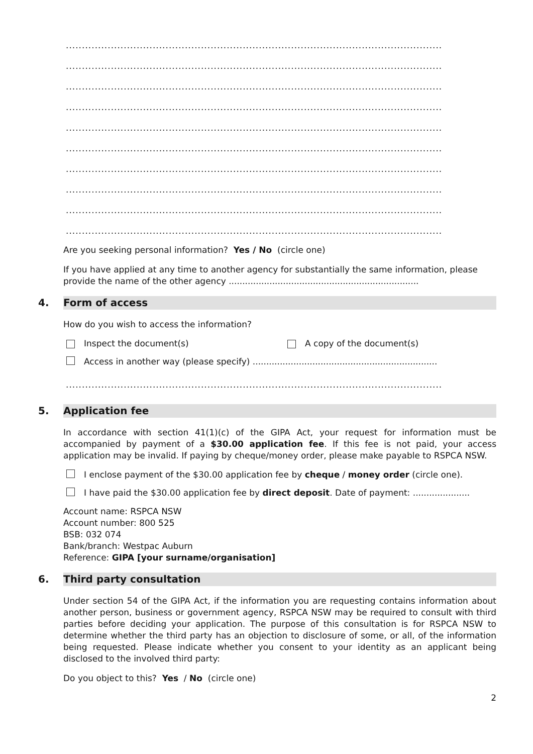.....................................................................................................................
.....................................................................................................................
.....................................................................................................................
.....................................................................................................................
.....................................................................................................................
.....................................................................................................................
.....................................................................................................................
.....................................................................................................................
.....................................................................................................................
.....................................................................................................................
Are you seeking personal information? Yes / No (circle one)
If you have applied at any time to another agency for substantially the same information, please provide the name of the other agency ......................................................................
4. Form of access
How do you wish to access the information?
Inspect the document(s) A copy of the document(s)
Access in another way (please specify) ....................................................................
.....................................................................................................................
5. Application fee
In accordance with section 41(1)(c) of the GIPA Act, your request for information must be accompanied by payment of a $30.00 application fee. If this fee is not paid, your access application may be invalid. If paying by cheque/money order, please make payable to RSPCA NSW.
I enclose payment of the $30.00 application fee by cheque / money order (circle one).
I have paid the $30.00 application fee by direct deposit. Date of payment: .....................
Account name: RSPCA NSW
Account number: 800 525
BSB: 032 074
Bank/branch: Westpac Auburn
Reference: GIPA [your surname/organisation]
6. Third party consultation
Under section 54 of the GIPA Act, if the information you are requesting contains information about another person, business or government agency, RSPCA NSW may be required to consult with third parties before deciding your application. The purpose of this consultation is for RSPCA NSW to determine whether the third party has an objection to disclosure of some, or all, of the information being requested. Please indicate whether you consent to your identity as an applicant being disclosed to the involved third party:
Do you object to this? Yes / No (circle one)
2